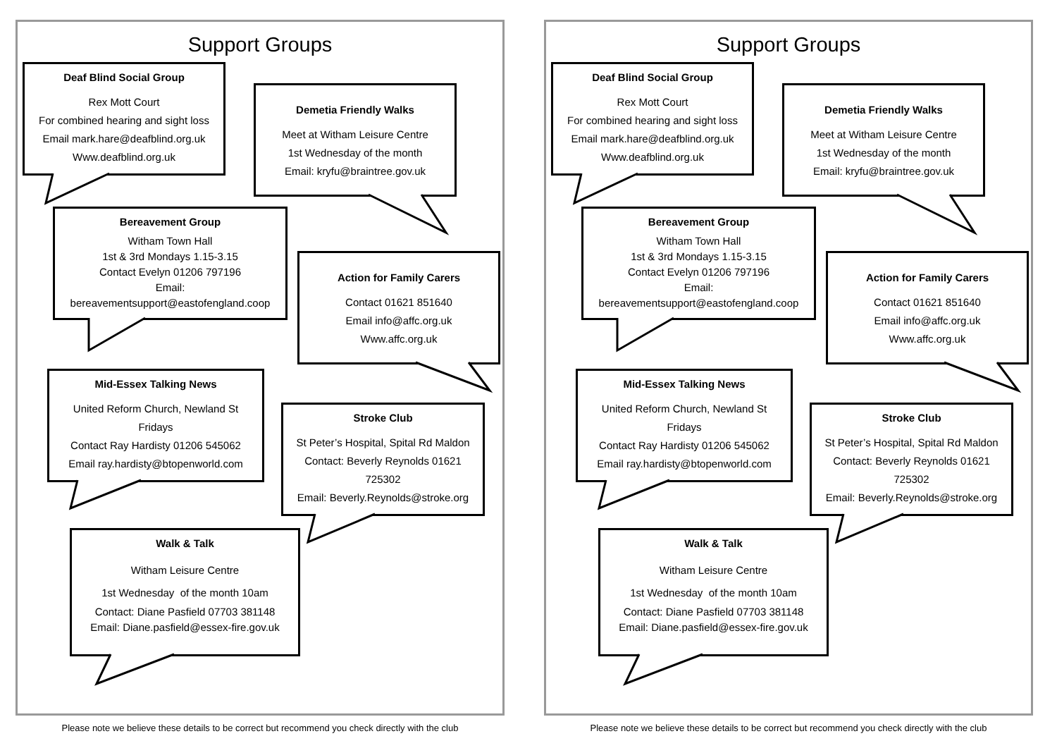Support Groups
Deaf Blind Social Group
Rex Mott Court
For combined hearing and sight loss
Email mark.hare@deafblind.org.uk
Www.deafblind.org.uk
Demetia Friendly Walks
Meet at Witham Leisure Centre
1st Wednesday of the month
Email: kryfu@braintree.gov.uk
Bereavement Group
Witham Town Hall
1st & 3rd Mondays 1.15-3.15
Contact Evelyn 01206 797196
Email:
bereavementsupport@eastofengland.coop
Action for Family Carers
Contact 01621 851640
Email info@affc.org.uk
Www.affc.org.uk
Mid-Essex Talking News
United Reform Church, Newland St
Fridays
Contact Ray Hardisty 01206 545062
Email ray.hardisty@btopenworld.com
Stroke Club
St Peter’s Hospital, Spital Rd Maldon
Contact: Beverly Reynolds 01621
725302
Email: Beverly.Reynolds@stroke.org
Walk & Talk
Witham Leisure Centre
1st Wednesday of the month 10am
Contact: Diane Pasfield 07703 381148
Email: Diane.pasfield@essex-fire.gov.uk
Please note we believe these details to be correct but recommend you check directly with the club
Support Groups
Deaf Blind Social Group
Rex Mott Court
For combined hearing and sight loss
Email mark.hare@deafblind.org.uk
Www.deafblind.org.uk
Demetia Friendly Walks
Meet at Witham Leisure Centre
1st Wednesday of the month
Email: kryfu@braintree.gov.uk
Bereavement Group
Witham Town Hall
1st & 3rd Mondays 1.15-3.15
Contact Evelyn 01206 797196
Email:
bereavementsupport@eastofengland.coop
Action for Family Carers
Contact 01621 851640
Email info@affc.org.uk
Www.affc.org.uk
Mid-Essex Talking News
United Reform Church, Newland St
Fridays
Contact Ray Hardisty 01206 545062
Email ray.hardisty@btopenworld.com
Stroke Club
St Peter’s Hospital, Spital Rd Maldon
Contact: Beverly Reynolds 01621
725302
Email: Beverly.Reynolds@stroke.org
Walk & Talk
Witham Leisure Centre
1st Wednesday of the month 10am
Contact: Diane Pasfield 07703 381148
Email: Diane.pasfield@essex-fire.gov.uk
Please note we believe these details to be correct but recommend you check directly with the club